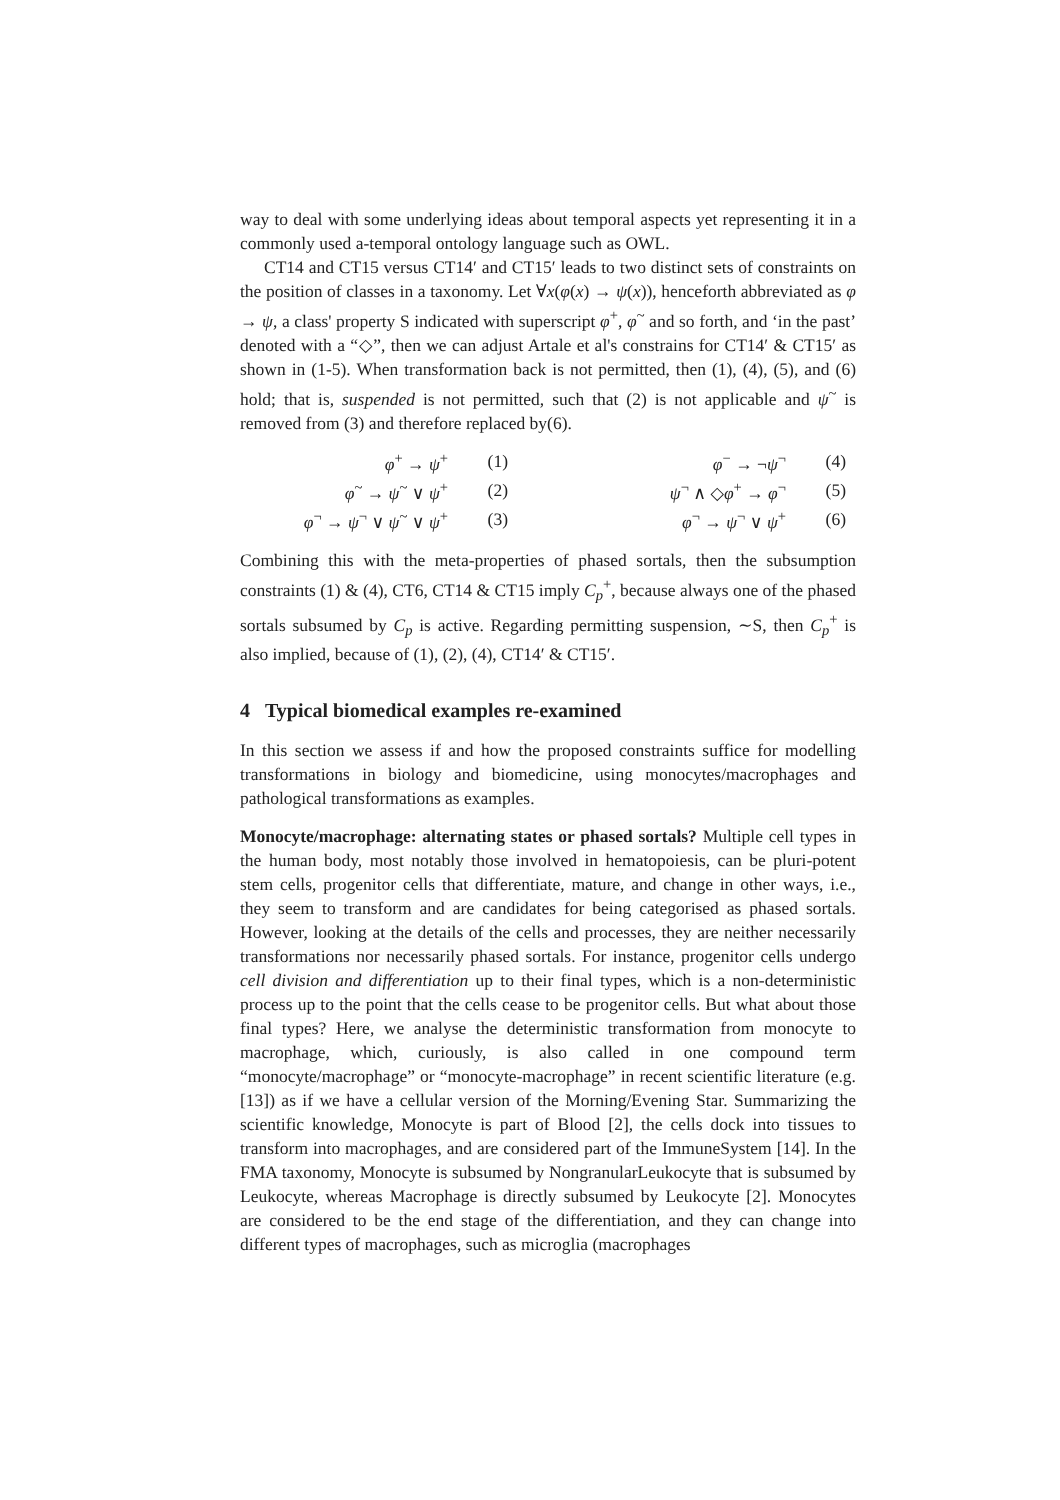way to deal with some underlying ideas about temporal aspects yet representing it in a commonly used a-temporal ontology language such as OWL.
CT14 and CT15 versus CT14′ and CT15′ leads to two distinct sets of constraints on the position of classes in a taxonomy. Let ∀x(φ(x) → ψ(x)), henceforth abbreviated as φ → ψ, a class' property S indicated with superscript φ<sup>+</sup>, φ<sup>~</sup> and so forth, and ‘in the past’ denoted with a “◇”, then we can adjust Artale et al's constrains for CT14′ & CT15′ as shown in (1-5). When transformation back is not permitted, then (1), (4), (5), and (6) hold; that is, suspended is not permitted, such that (2) is not applicable and ψ<sup>~</sup> is removed from (3) and therefore replaced by(6).
φ<sup>+</sup> → ψ<sup>+</sup> (1)
φ<sup>~</sup> → ψ<sup>~</sup> ∨ ψ<sup>+</sup> (2)
φ<sup>¬</sup> → ψ<sup>¬</sup> ∨ ψ<sup>~</sup> ∨ ψ<sup>+</sup> (3)
φ<sup>−</sup> → ¬ψ<sup>¬</sup> (4)
ψ<sup>¬</sup> ∧ ◇φ<sup>+</sup> → φ<sup>¬</sup> (5)
φ<sup>¬</sup> → ψ<sup>¬</sup> ∨ ψ<sup>+</sup> (6)
Combining this with the meta-properties of phased sortals, then the subsumption constraints (1) & (4), CT6, CT14 & CT15 imply C<sub>p</sub><sup>+</sup>, because always one of the phased sortals subsumed by C<sub>p</sub> is active. Regarding permitting suspension, ∼S, then C<sub>p</sub><sup>+</sup> is also implied, because of (1), (2), (4), CT14′ & CT15′.
4 Typical biomedical examples re-examined
In this section we assess if and how the proposed constraints suffice for modelling transformations in biology and biomedicine, using monocytes/macrophages and pathological transformations as examples.
Monocyte/macrophage: alternating states or phased sortals? Multiple cell types in the human body, most notably those involved in hematopoiesis, can be pluri-potent stem cells, progenitor cells that differentiate, mature, and change in other ways, i.e., they seem to transform and are candidates for being categorised as phased sortals. However, looking at the details of the cells and processes, they are neither necessarily transformations nor necessarily phased sortals. For instance, progenitor cells undergo cell division and differentiation up to their final types, which is a non-deterministic process up to the point that the cells cease to be progenitor cells. But what about those final types? Here, we analyse the deterministic transformation from monocyte to macrophage, which, curiously, is also called in one compound term “monocyte/macrophage” or “monocyte-macrophage” in recent scientific literature (e.g. [13]) as if we have a cellular version of the Morning/Evening Star. Summarizing the scientific knowledge, Monocyte is part of Blood [2], the cells dock into tissues to transform into macrophages, and are considered part of the ImmuneSystem [14]. In the FMA taxonomy, Monocyte is subsumed by NongranularLeukocyte that is subsumed by Leukocyte, whereas Macrophage is directly subsumed by Leukocyte [2]. Monocytes are considered to be the end stage of the differentiation, and they can change into different types of macrophages, such as microglia (macrophages